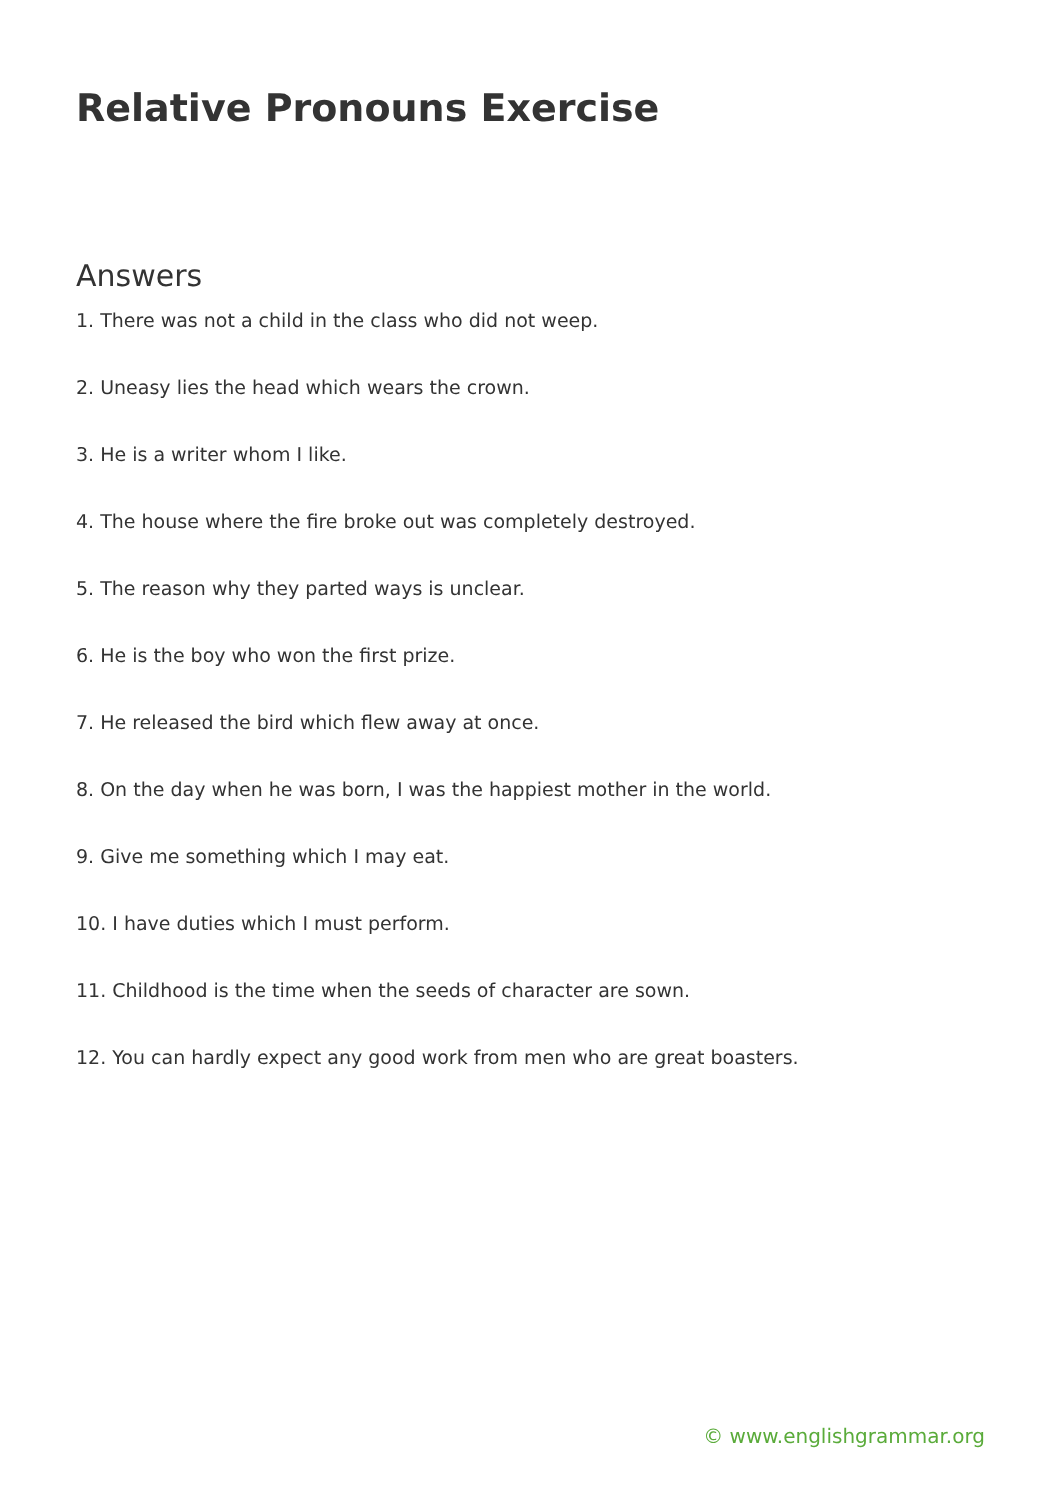Relative Pronouns Exercise
Answers
1. There was not a child in the class who did not weep.
2. Uneasy lies the head which wears the crown.
3. He is a writer whom I like.
4. The house where the fire broke out was completely destroyed.
5. The reason why they parted ways is unclear.
6. He is the boy who won the first prize.
7. He released the bird which flew away at once.
8. On the day when he was born, I was the happiest mother in the world.
9. Give me something which I may eat.
10. I have duties which I must perform.
11. Childhood is the time when the seeds of character are sown.
12. You can hardly expect any good work from men who are great boasters.
© www.englishgrammar.org